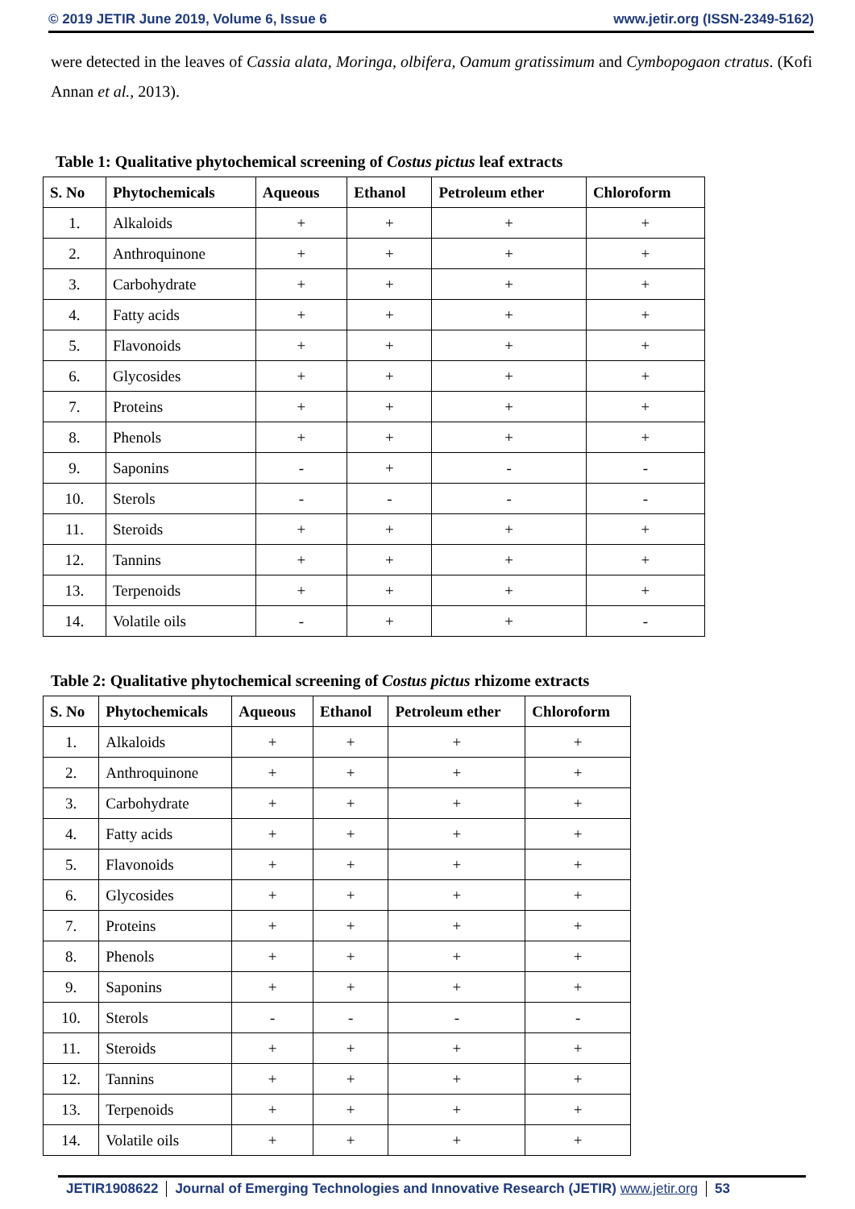© 2019 JETIR June 2019, Volume 6, Issue 6 www.jetir.org (ISSN-2349-5162)
were detected in the leaves of Cassia alata, Moringa, olbifera, Oamum gratissimum and Cymbopogaon ctratus. (Kofi Annan et al., 2013).
Table 1: Qualitative phytochemical screening of Costus pictus leaf extracts
| S. No | Phytochemicals | Aqueous | Ethanol | Petroleum ether | Chloroform |
| --- | --- | --- | --- | --- | --- |
| 1. | Alkaloids | + | + | + | + |
| 2. | Anthroquinone | + | + | + | + |
| 3. | Carbohydrate | + | + | + | + |
| 4. | Fatty acids | + | + | + | + |
| 5. | Flavonoids | + | + | + | + |
| 6. | Glycosides | + | + | + | + |
| 7. | Proteins | + | + | + | + |
| 8. | Phenols | + | + | + | + |
| 9. | Saponins | - | + | - | - |
| 10. | Sterols | - | - | - | - |
| 11. | Steroids | + | + | + | + |
| 12. | Tannins | + | + | + | + |
| 13. | Terpenoids | + | + | + | + |
| 14. | Volatile oils | - | + | + | - |
Table 2: Qualitative phytochemical screening of Costus pictus rhizome extracts
| S. No | Phytochemicals | Aqueous | Ethanol | Petroleum ether | Chloroform |
| --- | --- | --- | --- | --- | --- |
| 1. | Alkaloids | + | + | + | + |
| 2. | Anthroquinone | + | + | + | + |
| 3. | Carbohydrate | + | + | + | + |
| 4. | Fatty acids | + | + | + | + |
| 5. | Flavonoids | + | + | + | + |
| 6. | Glycosides | + | + | + | + |
| 7. | Proteins | + | + | + | + |
| 8. | Phenols | + | + | + | + |
| 9. | Saponins | + | + | + | + |
| 10. | Sterols | - | - | - | - |
| 11. | Steroids | + | + | + | + |
| 12. | Tannins | + | + | + | + |
| 13. | Terpenoids | + | + | + | + |
| 14. | Volatile oils | + | + | + | + |
JETIR1908622 Journal of Emerging Technologies and Innovative Research (JETIR) www.jetir.org 53